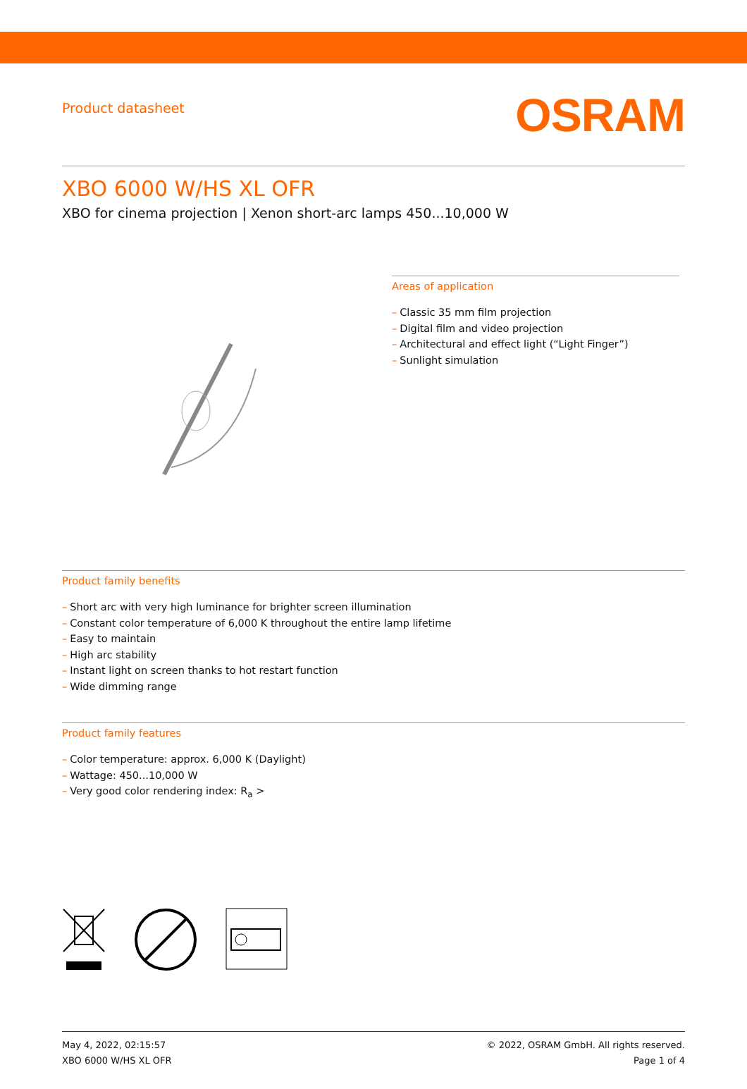Product datasheet
OSRAM
XBO 6000 W/HS XL OFR
XBO for cinema projection | Xenon short-arc lamps 450...10,000 W
Areas of application
– Classic 35 mm film projection
– Digital film and video projection
– Architectural and effect light (“Light Finger”)
– Sunlight simulation
Product family benefits
– Short arc with very high luminance for brighter screen illumination
– Constant color temperature of 6,000 K throughout the entire lamp lifetime
– Easy to maintain
– High arc stability
– Instant light on screen thanks to hot restart function
– Wide dimming range
Product family features
– Color temperature: approx. 6,000 K (Daylight)
– Wattage: 450...10,000 W
– Very good color rendering index: R<sub>a</sub> >
May 4, 2022, 02:15:57
XBO 6000 W/HS XL OFR
© 2022, OSRAM GmbH. All rights reserved.
Page 1 of 4